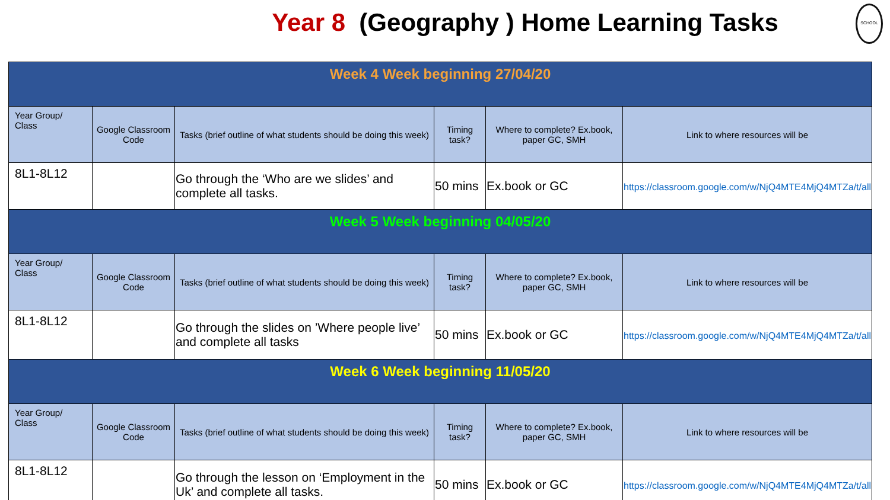Year 8 (Geography ) Home Learning Tasks
SCHOOL
| Week 4 Week beginning 27/04/20 | | | | | |
| Year Group/ Class | Google Classroom Code | Tasks (brief outline of what students should be doing this week) | Timing task? | Where to complete? Ex.book, paper GC, SMH | Link to where resources will be |
| 8L1-8L12 | | Go through the ‘Who are we slides’ and complete all tasks. | 50 mins | Ex.book or GC | https://classroom.google.com/w/NjQ4MTE4MjQ4MTZa/t/all |
| Week 5 Week beginning 04/05/20 | | | | | |
| Year Group/ Class | Google Classroom Code | Tasks (brief outline of what students should be doing this week) | Timing task? | Where to complete? Ex.book, paper GC, SMH | Link to where resources will be |
| 8L1-8L12 | | Go through the slides on ’Where people live’ and complete all tasks | 50 mins | Ex.book or GC | https://classroom.google.com/w/NjQ4MTE4MjQ4MTZa/t/all |
| Week 6 Week beginning 11/05/20 | | | | | |
| Year Group/ Class | Google Classroom Code | Tasks (brief outline of what students should be doing this week) | Timing task? | Where to complete? Ex.book, paper GC, SMH | Link to where resources will be |
| 8L1-8L12 | | Go through the lesson on ‘Employment in the Uk’ and complete all tasks. | 50 mins | Ex.book or GC | https://classroom.google.com/w/NjQ4MTE4MjQ4MTZa/t/all |